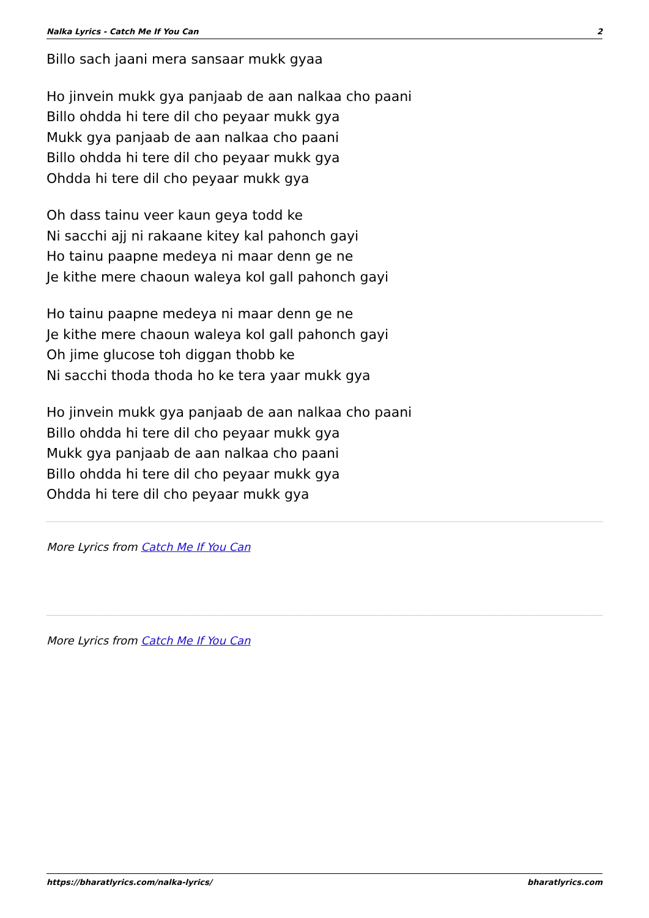Nalka Lyrics - Catch Me If You Can 2
Billo sach jaani mera sansaar mukk gyaa
Ho jinvein mukk gya panjaab de aan nalkaa cho paani
Billo ohdda hi tere dil cho peyaar mukk gya
Mukk gya panjaab de aan nalkaa cho paani
Billo ohdda hi tere dil cho peyaar mukk gya
Ohdda hi tere dil cho peyaar mukk gya
Oh dass tainu veer kaun geya todd ke
Ni sacchi ajj ni rakaane kitey kal pahonch gayi
Ho tainu paapne medeya ni maar denn ge ne
Je kithe mere chaoun waleya kol gall pahonch gayi
Ho tainu paapne medeya ni maar denn ge ne
Je kithe mere chaoun waleya kol gall pahonch gayi
Oh jime glucose toh diggan thobb ke
Ni sacchi thoda thoda ho ke tera yaar mukk gya
Ho jinvein mukk gya panjaab de aan nalkaa cho paani
Billo ohdda hi tere dil cho peyaar mukk gya
Mukk gya panjaab de aan nalkaa cho paani
Billo ohdda hi tere dil cho peyaar mukk gya
Ohdda hi tere dil cho peyaar mukk gya
More Lyrics from Catch Me If You Can
More Lyrics from Catch Me If You Can
https://bharatlyrics.com/nalka-lyrics/ bharatlyrics.com